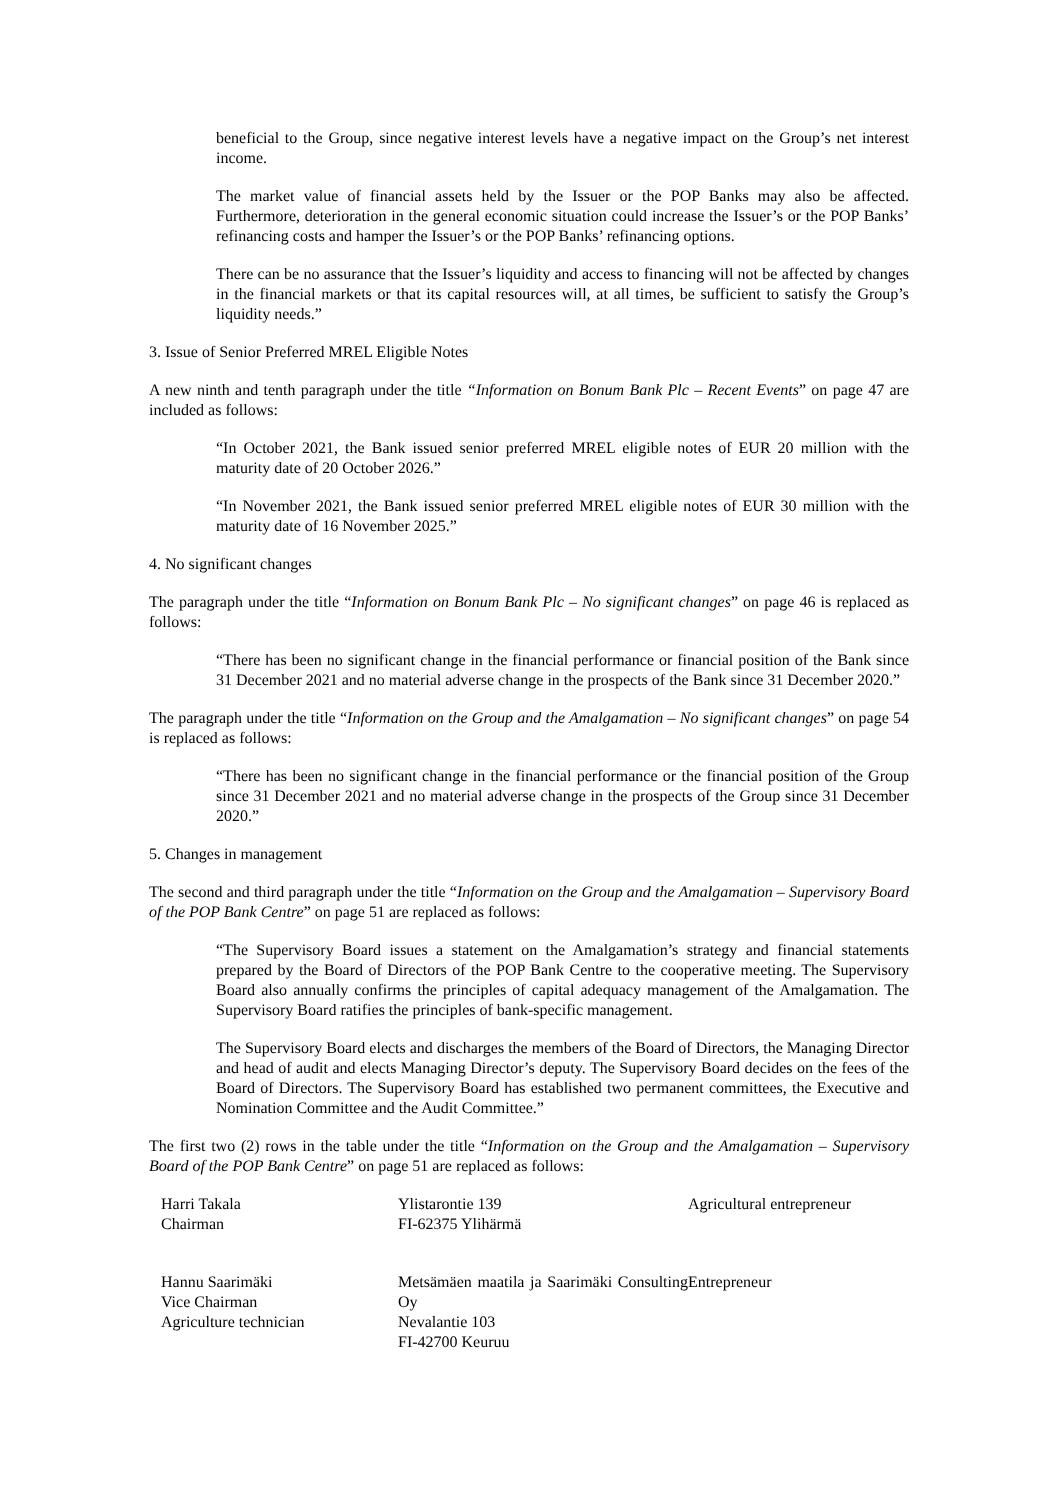beneficial to the Group, since negative interest levels have a negative impact on the Group’s net interest income.
The market value of financial assets held by the Issuer or the POP Banks may also be affected. Furthermore, deterioration in the general economic situation could increase the Issuer’s or the POP Banks’ refinancing costs and hamper the Issuer’s or the POP Banks’ refinancing options.
There can be no assurance that the Issuer’s liquidity and access to financing will not be affected by changes in the financial markets or that its capital resources will, at all times, be sufficient to satisfy the Group’s liquidity needs.”
3. Issue of Senior Preferred MREL Eligible Notes
A new ninth and tenth paragraph under the title “Information on Bonum Bank Plc – Recent Events” on page 47 are included as follows:
“In October 2021, the Bank issued senior preferred MREL eligible notes of EUR 20 million with the maturity date of 20 October 2026.”
“In November 2021, the Bank issued senior preferred MREL eligible notes of EUR 30 million with the maturity date of 16 November 2025.”
4. No significant changes
The paragraph under the title “Information on Bonum Bank Plc – No significant changes” on page 46 is replaced as follows:
“There has been no significant change in the financial performance or financial position of the Bank since 31 December 2021 and no material adverse change in the prospects of the Bank since 31 December 2020.”
The paragraph under the title “Information on the Group and the Amalgamation – No significant changes” on page 54 is replaced as follows:
“There has been no significant change in the financial performance or the financial position of the Group since 31 December 2021 and no material adverse change in the prospects of the Group since 31 December 2020.”
5. Changes in management
The second and third paragraph under the title “Information on the Group and the Amalgamation – Supervisory Board of the POP Bank Centre” on page 51 are replaced as follows:
“The Supervisory Board issues a statement on the Amalgamation’s strategy and financial statements prepared by the Board of Directors of the POP Bank Centre to the cooperative meeting. The Supervisory Board also annually confirms the principles of capital adequacy management of the Amalgamation. The Supervisory Board ratifies the principles of bank-specific management.
The Supervisory Board elects and discharges the members of the Board of Directors, the Managing Director and head of audit and elects Managing Director’s deputy. The Supervisory Board decides on the fees of the Board of Directors. The Supervisory Board has established two permanent committees, the Executive and Nomination Committee and the Audit Committee.”
The first two (2) rows in the table under the title “Information on the Group and the Amalgamation – Supervisory Board of the POP Bank Centre” on page 51 are replaced as follows:
| Harri Takala Chairman | Ylistarontie 139 FI-62375 Ylihärmä | Agricultural entrepreneur |
| Hannu Saarimäki Vice Chairman Agriculture technician | Metsämäen maatila ja Saarimäki Consulting Oy Nevalantie 103 FI-42700 Keuruu | Entrepreneur |